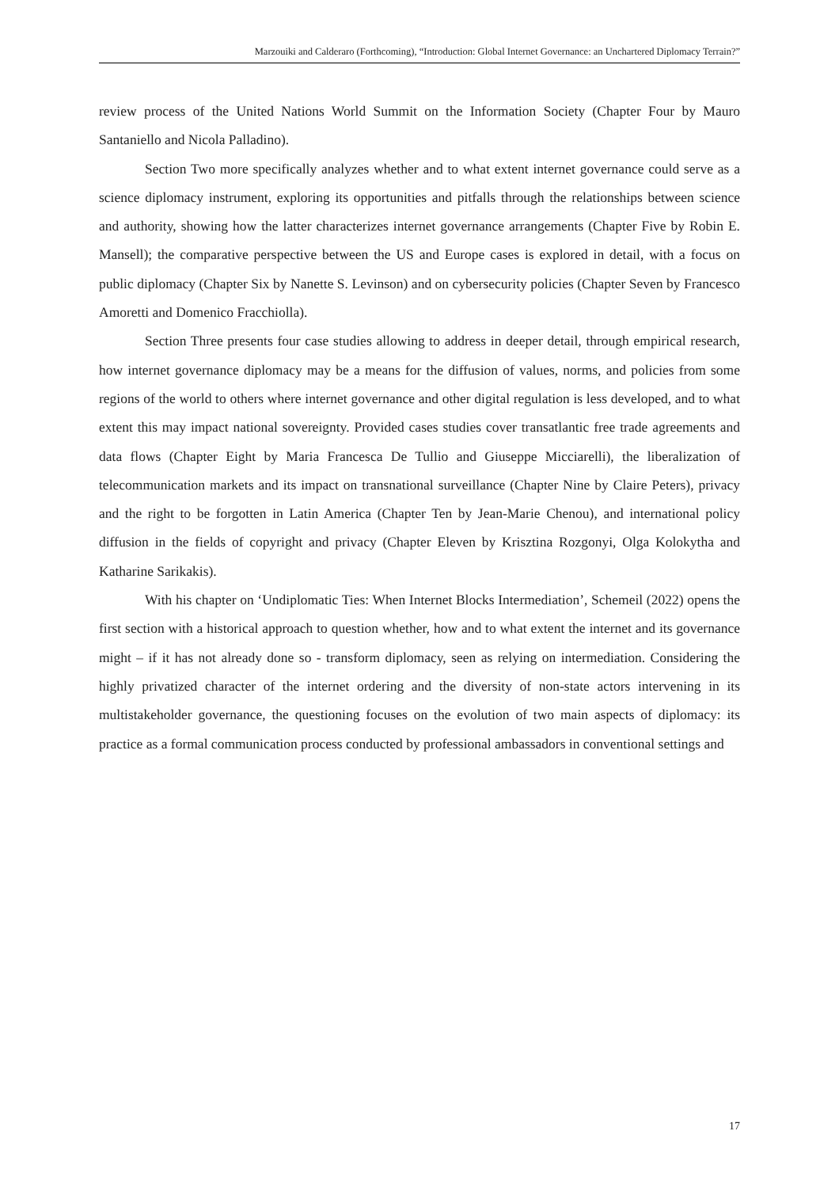Marzouiki and Calderaro (Forthcoming), “Introduction: Global Internet Governance: an Unchartered Diplomacy Terrain?”
review process of the United Nations World Summit on the Information Society (Chapter Four by Mauro Santaniello and Nicola Palladino).
Section Two more specifically analyzes whether and to what extent internet governance could serve as a science diplomacy instrument, exploring its opportunities and pitfalls through the relationships between science and authority, showing how the latter characterizes internet governance arrangements (Chapter Five by Robin E. Mansell); the comparative perspective between the US and Europe cases is explored in detail, with a focus on public diplomacy (Chapter Six by Nanette S. Levinson) and on cybersecurity policies (Chapter Seven by Francesco Amoretti and Domenico Fracchiolla).
Section Three presents four case studies allowing to address in deeper detail, through empirical research, how internet governance diplomacy may be a means for the diffusion of values, norms, and policies from some regions of the world to others where internet governance and other digital regulation is less developed, and to what extent this may impact national sovereignty. Provided cases studies cover transatlantic free trade agreements and data flows (Chapter Eight by Maria Francesca De Tullio and Giuseppe Micciarelli), the liberalization of telecommunication markets and its impact on transnational surveillance (Chapter Nine by Claire Peters), privacy and the right to be forgotten in Latin America (Chapter Ten by Jean-Marie Chenou), and international policy diffusion in the fields of copyright and privacy (Chapter Eleven by Krisztina Rozgonyi, Olga Kolokytha and Katharine Sarikakis).
With his chapter on ‘Undiplomatic Ties: When Internet Blocks Intermediation’, Schemeil (2022) opens the first section with a historical approach to question whether, how and to what extent the internet and its governance might – if it has not already done so - transform diplomacy, seen as relying on intermediation. Considering the highly privatized character of the internet ordering and the diversity of non-state actors intervening in its multistakeholder governance, the questioning focuses on the evolution of two main aspects of diplomacy: its practice as a formal communication process conducted by professional ambassadors in conventional settings and
17